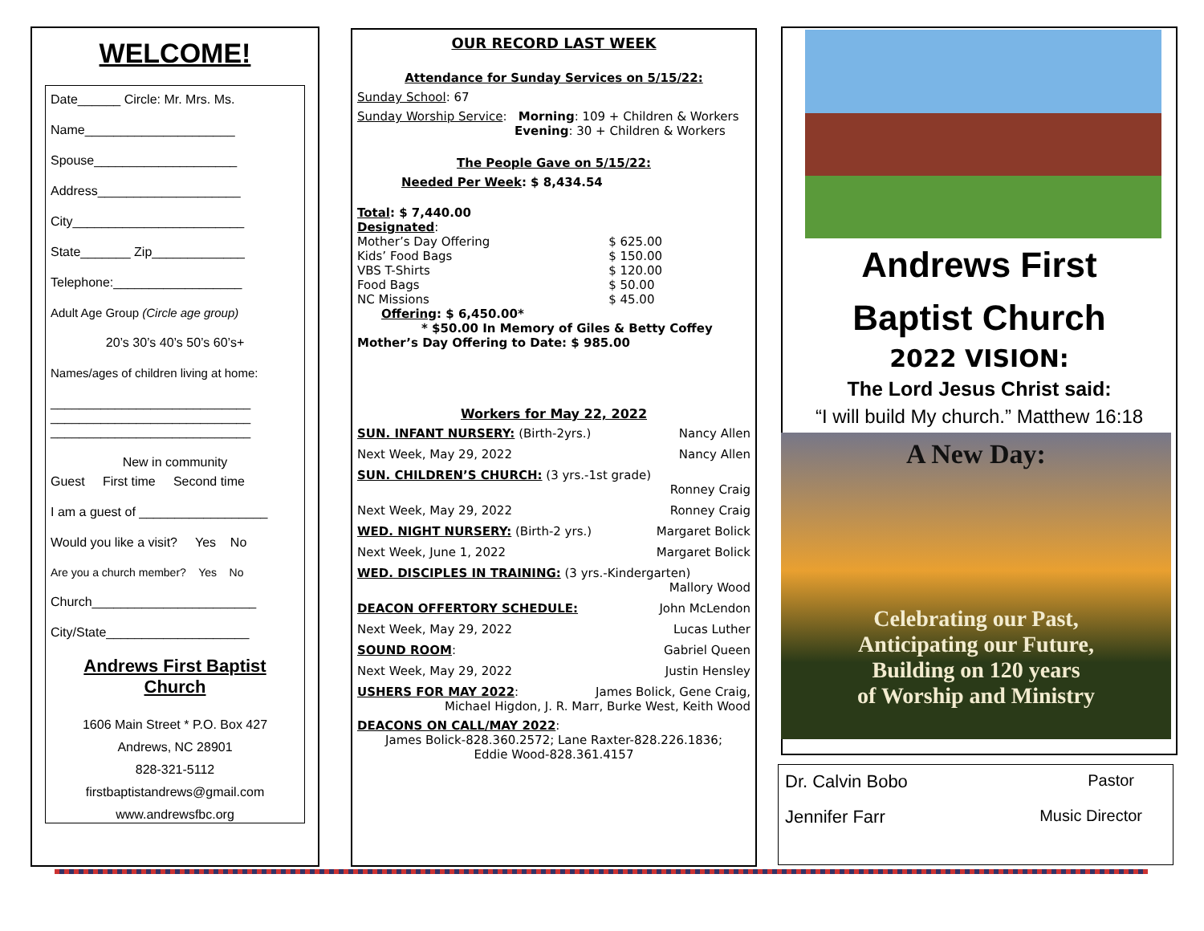WELCOME!
Date______ Circle: Mr. Mrs. Ms.
Name_____________________
Spouse____________________
Address____________________
City________________________
State_______ Zip_____________
Telephone:__________________
Adult Age Group (Circle age group)
20’s 30’s 40’s 50’s 60’s+
Names/ages of children living at home:
____________________________
____________________________
____________________________
New in community
Guest First time Second time
I am a guest of __________________
Would you like a visit? Yes No
Are you a church member? Yes No
Church_______________________
City/State____________________
Andrews First Baptist Church
1606 Main Street * P.O. Box 427
Andrews, NC 28901
828-321-5112
firstbaptistandrews@gmail.com
www.andrewsfbc.org
OUR RECORD LAST WEEK
Attendance for Sunday Services on 5/15/22:
Sunday School: 67
Sunday Worship Service: Morning: 109 + Children & Workers
Evening: 30 + Children & Workers
The People Gave on 5/15/22:
Needed Per Week: $ 8,434.54
Total: $ 7,440.00
Designated:
Mother’s Day Offering
Kids’ Food Bags
VBS T-Shirts
Food Bags
NC Missions
$ 625.00
$ 150.00
$ 120.00
$ 50.00
$ 45.00
Offering: $ 6,450.00*
* $50.00 In Memory of Giles & Betty Coffey
Mother’s Day Offering to Date: $ 985.00
Workers for May 22, 2022
SUN. INFANT NURSERY: (Birth-2yrs.) Nancy Allen
Next Week, May 29, 2022 Nancy Allen
SUN. CHILDREN’S CHURCH: (3 yrs.-1st grade)
Ronney Craig
Next Week, May 29, 2022 Ronney Craig
WED. NIGHT NURSERY: (Birth-2 yrs.) Margaret Bolick
Next Week, June 1, 2022 Margaret Bolick
WED. DISCIPLES IN TRAINING: (3 yrs.-Kindergarten)
Mallory Wood
DEACON OFFERTORY SCHEDULE: John McLendon
Next Week, May 29, 2022 Lucas Luther
SOUND ROOM: Gabriel Queen
Next Week, May 29, 2022 Justin Hensley
USHERS FOR MAY 2022: James Bolick, Gene Craig,
Michael Higdon, J. R. Marr, Burke West, Keith Wood
DEACONS ON CALL/MAY 2022:
James Bolick-828.360.2572; Lane Raxter-828.226.1836;
Eddie Wood-828.361.4157
Andrews First
Baptist Church
2022 VISION:
The Lord Jesus Christ said:
“I will build My church.” Matthew 16:18
A New Day:
Celebrating our Past,
Anticipating our Future,
Building on 120 years
of Worship and Ministry
Dr. Calvin Bobo Pastor
Jennifer Farr Music Director